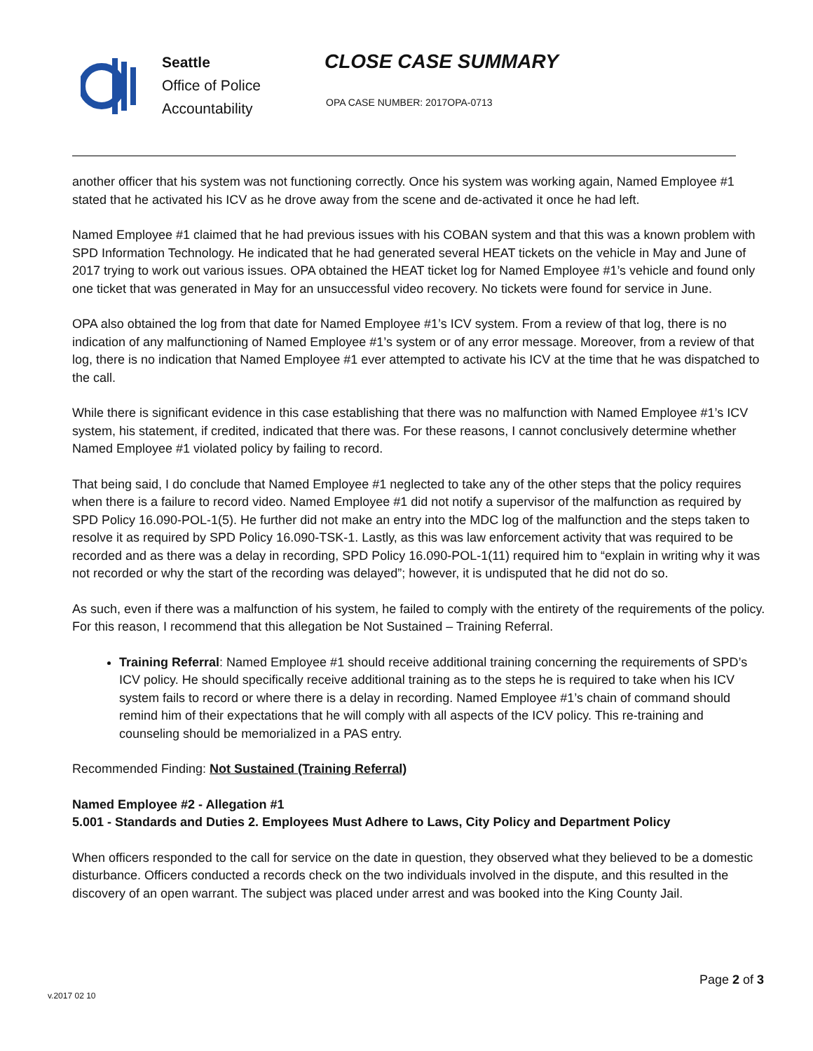Seattle
Office of Police
Accountability
CLOSE CASE SUMMARY
OPA CASE NUMBER: 2017OPA-0713
another officer that his system was not functioning correctly. Once his system was working again, Named Employee #1 stated that he activated his ICV as he drove away from the scene and de-activated it once he had left.
Named Employee #1 claimed that he had previous issues with his COBAN system and that this was a known problem with SPD Information Technology. He indicated that he had generated several HEAT tickets on the vehicle in May and June of 2017 trying to work out various issues. OPA obtained the HEAT ticket log for Named Employee #1’s vehicle and found only one ticket that was generated in May for an unsuccessful video recovery. No tickets were found for service in June.
OPA also obtained the log from that date for Named Employee #1’s ICV system. From a review of that log, there is no indication of any malfunctioning of Named Employee #1’s system or of any error message. Moreover, from a review of that log, there is no indication that Named Employee #1 ever attempted to activate his ICV at the time that he was dispatched to the call.
While there is significant evidence in this case establishing that there was no malfunction with Named Employee #1’s ICV system, his statement, if credited, indicated that there was. For these reasons, I cannot conclusively determine whether Named Employee #1 violated policy by failing to record.
That being said, I do conclude that Named Employee #1 neglected to take any of the other steps that the policy requires when there is a failure to record video. Named Employee #1 did not notify a supervisor of the malfunction as required by SPD Policy 16.090-POL-1(5). He further did not make an entry into the MDC log of the malfunction and the steps taken to resolve it as required by SPD Policy 16.090-TSK-1. Lastly, as this was law enforcement activity that was required to be recorded and as there was a delay in recording, SPD Policy 16.090-POL-1(11) required him to “explain in writing why it was not recorded or why the start of the recording was delayed”; however, it is undisputed that he did not do so.
As such, even if there was a malfunction of his system, he failed to comply with the entirety of the requirements of the policy. For this reason, I recommend that this allegation be Not Sustained – Training Referral.
Training Referral: Named Employee #1 should receive additional training concerning the requirements of SPD’s ICV policy. He should specifically receive additional training as to the steps he is required to take when his ICV system fails to record or where there is a delay in recording. Named Employee #1’s chain of command should remind him of their expectations that he will comply with all aspects of the ICV policy. This re-training and counseling should be memorialized in a PAS entry.
Recommended Finding: Not Sustained (Training Referral)
Named Employee #2 - Allegation #1
5.001 - Standards and Duties 2. Employees Must Adhere to Laws, City Policy and Department Policy
When officers responded to the call for service on the date in question, they observed what they believed to be a domestic disturbance. Officers conducted a records check on the two individuals involved in the dispute, and this resulted in the discovery of an open warrant. The subject was placed under arrest and was booked into the King County Jail.
Page 2 of 3
v.2017 02 10